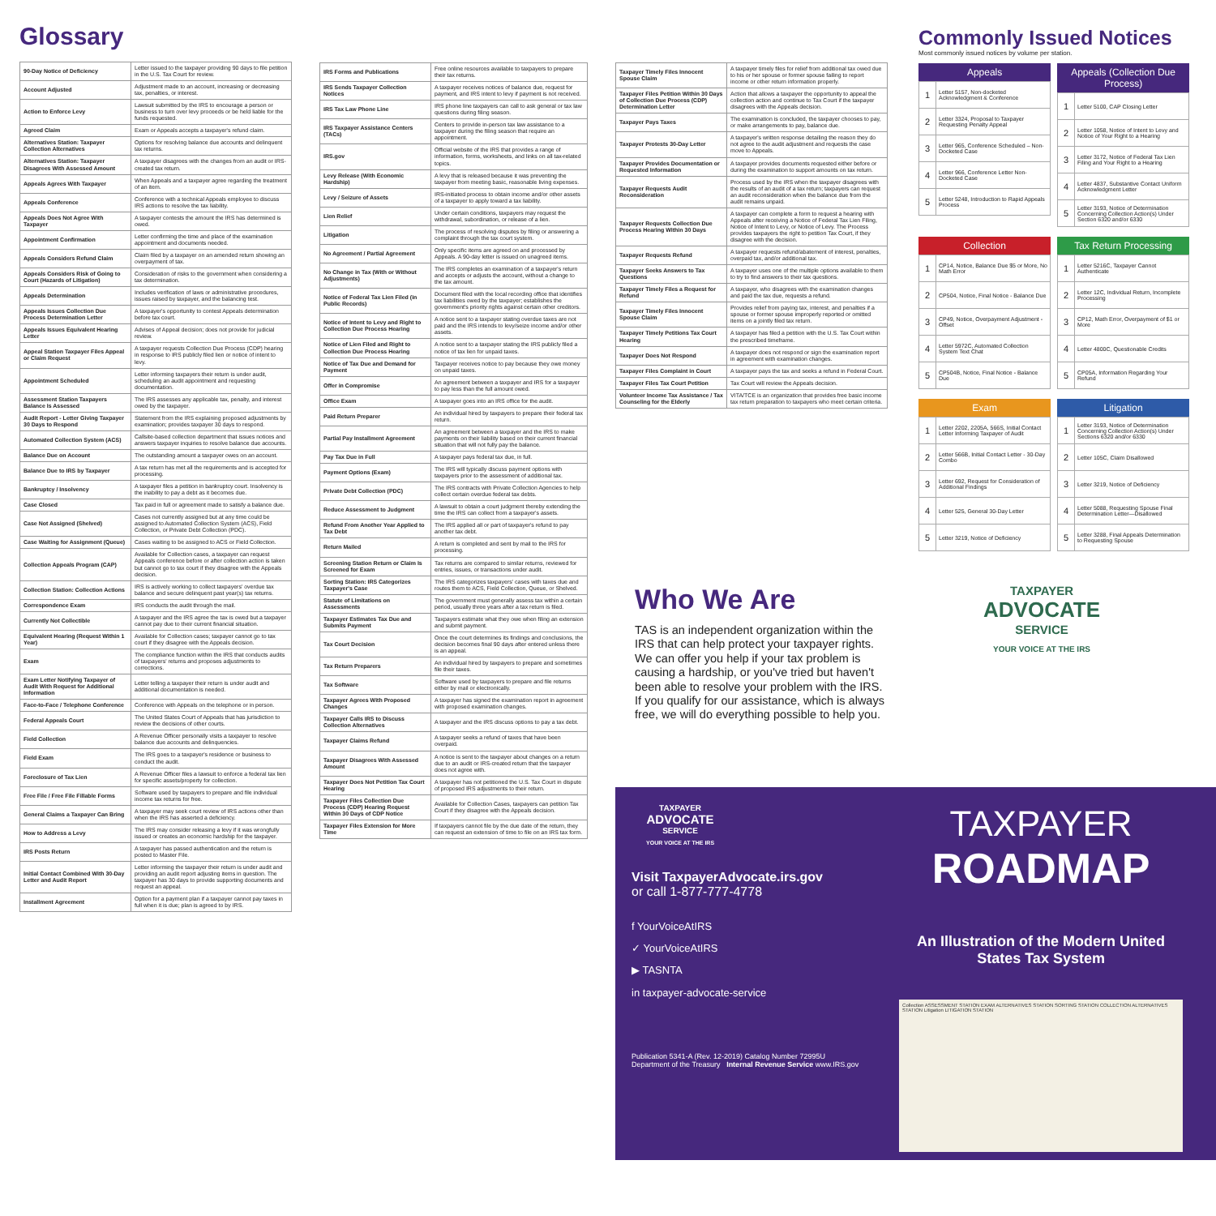Glossary
| 90-Day Notice of Deficiency | Letter issued to the taxpayer providing 90 days to file petition in the U.S. Tax Court for review. |
| Account Adjusted | Adjustment made to an account, increasing or decreasing tax, penalties, or interest. |
| Action to Enforce Levy | Lawsuit submitted by the IRS to encourage a person or business to turn over levy proceeds or be held liable for the funds requested. |
| Agreed Claim | Exam or Appeals accepts a taxpayer's refund claim. |
| Alternatives Station: Taxpayer Collection Alternatives | Options for resolving balance due accounts and delinquent tax returns. |
| Alternatives Station: Taxpayer Disagrees With Assessed Amount | A taxpayer disagrees with the changes from an audit or IRS-created tax return. |
| Appeals Agrees With Taxpayer | When Appeals and a taxpayer agree regarding the treatment of an item. |
| Appeals Conference | Conference with a technical Appeals employee to discuss IRS actions to resolve the tax liability. |
| Appeals Does Not Agree With Taxpayer | A taxpayer contests the amount the IRS has determined is owed. |
| Appointment Confirmation | Letter confirming the time and place of the examination appointment and documents needed. |
| Appeals Considers Refund Claim | Claim filed by a taxpayer on an amended return showing an overpayment of tax. |
| Appeals Considers Risk of Going to Court (Hazards of Litigation) | Consideration of risks to the government when considering a tax determination. |
| Appeals Determination | Includes verification of laws or administrative procedures, issues raised by taxpayer, and the balancing test. |
| Appeals Issues Collection Due Process Determination Letter | A taxpayer's opportunity to contest Appeals determination before tax court. |
| Appeals Issues Equivalent Hearing Letter | Advises of Appeal decision; does not provide for judicial review. |
| Appeal Station Taxpayer Files Appeal or Claim Request | A taxpayer requests Collection Due Process (CDP) hearing in response to IRS publicly filed lien or notice of intent to levy. |
| Appointment Scheduled | Letter informing taxpayers their return is under audit, scheduling an audit appointment and requesting documentation. |
| Assessment Station Taxpayers Balance Is Assessed | The IRS assesses any applicable tax, penalty, and interest owed by the taxpayer. |
| Audit Report - Letter Giving Taxpayer 30 Days to Respond | Statement from the IRS explaining proposed adjustments by examination; provides taxpayer 30 days to respond. |
| Automated Collection System (ACS) | Callsite-based collection department that issues notices and answers taxpayer inquiries to resolve balance due accounts. |
| Balance Due on Account | The outstanding amount a taxpayer owes on an account. |
| Balance Due to IRS by Taxpayer | A tax return has met all the requirements and is accepted for processing. |
| Bankruptcy / Insolvency | A taxpayer files a petition in bankruptcy court. Insolvency is the inability to pay a debt as it becomes due. |
| Case Closed | Tax paid in full or agreement made to satisfy a balance due. |
| Case Not Assigned (Shelved) | Cases not currently assigned but at any time could be assigned to Automated Collection System (ACS), Field Collection, or Private Debt Collection (PDC). |
| Case Waiting for Assignment (Queue) | Cases waiting to be assigned to ACS or Field Collection. |
| Collection Appeals Program (CAP) | Available for Collection cases, a taxpayer can request Appeals conference before or after collection action is taken but cannot go to tax court if they disagree with the Appeals decision. |
| Collection Station: Collection Actions | IRS is actively working to collect taxpayers' overdue tax balance and secure delinquent past year(s) tax returns. |
| Correspondence Exam | IRS conducts the audit through the mail. |
| Currently Not Collectible | A taxpayer and the IRS agree the tax is owed but a taxpayer cannot pay due to their current financial situation. |
| Equivalent Hearing (Request Within 1 Year) | Available for Collection cases; taxpayer cannot go to tax court if they disagree with the Appeals decision. |
| Exam | The compliance function within the IRS that conducts audits of taxpayers' returns and proposes adjustments to corrections. |
| Exam Letter Notifying Taxpayer of Audit With Request for Additional Information | Letter telling a taxpayer their return is under audit and additional documentation is needed. |
| Face-to-Face / Telephone Conference | Conference with Appeals on the telephone or in person. |
| Federal Appeals Court | The United States Court of Appeals that has jurisdiction to review the decisions of other courts. |
| Field Collection | A Revenue Officer personally visits a taxpayer to resolve balance due accounts and delinquencies. |
| Field Exam | The IRS goes to a taxpayer's residence or business to conduct the audit. |
| Foreclosure of Tax Lien | A Revenue Officer files a lawsuit to enforce a federal tax lien for specific assets/property for collection. |
| Free File / Free File Fillable Forms | Software used by taxpayers to prepare and file individual income tax returns for free. |
| General Claims a Taxpayer Can Bring | A taxpayer may seek court review of IRS actions other than when the IRS has asserted a deficiency. |
| How to Address a Levy | The IRS may consider releasing a levy if it was wrongfully issued or creates an economic hardship for the taxpayer. |
| IRS Posts Return | A taxpayer has passed authentication and the return is posted to Master File. |
| Initial Contact Combined With 30-Day Letter and Audit Report | Letter informing the taxpayer their return is under audit and providing an audit report adjusting items in question. The taxpayer has 30 days to provide supporting documents and request an appeal. |
| Installment Agreement | Option for a payment plan if a taxpayer cannot pay taxes in full when it is due; plan is agreed to by IRS. |
| IRS Forms and Publications | Free online resources available to taxpayers to prepare their tax returns. |
| IRS Sends Taxpayer Collection Notices | A taxpayer receives notices of balance due, request for payment, and IRS intent to levy if payment is not received. |
| IRS Tax Law Phone Line | IRS phone line taxpayers can call to ask general or tax law questions during filing season. |
| IRS Taxpayer Assistance Centers (TACs) | Centers to provide in-person tax law assistance to a taxpayer during the filing season that require an appointment. |
| IRS.gov | Official website of the IRS that provides a range of information, forms, worksheets, and links on all tax-related topics. |
| Levy Release (With Economic Hardship) | A levy that is released because it was preventing the taxpayer from meeting basic, reasonable living expenses. |
| Levy / Seizure of Assets | IRS-initiated process to obtain income and/or other assets of a taxpayer to apply toward a tax liability. |
| Lien Relief | Under certain conditions, taxpayers may request the withdrawal, subordination, or release of a lien. |
| Litigation | The process of resolving disputes by filing or answering a complaint through the tax court system. |
| No Agreement / Partial Agreement | Only specific items are agreed on and processed by Appeals. A 90-day letter is issued on unagreed items. |
| No Change in Tax (With or Without Adjustments) | The IRS completes an examination of a taxpayer's return and accepts or adjusts the account, without a change to the tax amount. |
| Notice of Federal Tax Lien Filed (in Public Records) | Document filed with the local recording office that identifies tax liabilities owed by the taxpayer; establishes the government's priority rights against certain other creditors. |
| Notice of Intent to Levy and Right to Collection Due Process Hearing | A notice sent to a taxpayer stating overdue taxes are not paid and the IRS intends to levy/seize income and/or other assets. |
| Notice of Lien Filed and Right to Collection Due Process Hearing | A notice sent to a taxpayer stating the IRS publicly filed a notice of tax lien for unpaid taxes. |
| Notice of Tax Due and Demand for Payment | Taxpayer receives notice to pay because they owe money on unpaid taxes. |
| Offer in Compromise | An agreement between a taxpayer and IRS for a taxpayer to pay less than the full amount owed. |
| Office Exam | A taxpayer goes into an IRS office for the audit. |
| Paid Return Preparer | An individual hired by taxpayers to prepare their federal tax return. |
| Partial Pay Installment Agreement | An agreement between a taxpayer and the IRS to make payments on their liability based on their current financial situation that will not fully pay the balance. |
| Pay Tax Due in Full | A taxpayer pays federal tax due, in full. |
| Payment Options (Exam) | The IRS will typically discuss payment options with taxpayers prior to the assessment of additional tax. |
| Private Debt Collection (PDC) | The IRS contracts with Private Collection Agencies to help collect certain overdue federal tax debts. |
| Reduce Assessment to Judgment | A lawsuit to obtain a court judgment thereby extending the time the IRS can collect from a taxpayer's assets. |
| Refund From Another Year Applied to Tax Debt | The IRS applied all or part of taxpayer's refund to pay another tax debt. |
| Return Mailed | A return is completed and sent by mail to the IRS for processing. |
| Screening Station Return or Claim Is Screened for Exam | Tax returns are compared to similar returns, reviewed for entries, issues, or transactions under audit. |
| Sorting Station: IRS Categorizes Taxpayer's Case | The IRS categorizes taxpayers' cases with taxes due and routes them to ACS, Field Collection, Queue, or Shelved. |
| Statute of Limitations on Assessments | The government must generally assess tax within a certain period, usually three years after a tax return is filed. |
| Taxpayer Estimates Tax Due and Submits Payment | Taxpayers estimate what they owe when filing an extension and submit payment. |
| Tax Court Decision | Once the court determines its findings and conclusions, the decision becomes final 90 days after entered unless there is an appeal. |
| Tax Return Preparers | An individual hired by taxpayers to prepare and sometimes file their taxes. |
| Tax Software | Software used by taxpayers to prepare and file returns either by mail or electronically. |
| Taxpayer Agrees With Proposed Changes | A taxpayer has signed the examination report in agreement with proposed examination changes. |
| Taxpayer Calls IRS to Discuss Collection Alternatives | A taxpayer and the IRS discuss options to pay a tax debt. |
| Taxpayer Claims Refund | A taxpayer seeks a refund of taxes that have been overpaid. |
| Taxpayer Disagrees With Assessed Amount | A notice is sent to the taxpayer about changes on a return due to an audit or IRS-created return that the taxpayer does not agree with. |
| Taxpayer Does Not Petition Tax Court Hearing | A taxpayer has not petitioned the U.S. Tax Court in dispute of proposed IRS adjustments to their return. |
| Taxpayer Files Collection Due Process (CDP) Hearing Request Within 30 Days of CDP Notice | Available for Collection Cases, taxpayers can petition Tax Court if they disagree with the Appeals decision. |
| Taxpayer Files Extension for More Time | If taxpayers cannot file by the due date of the return, they can request an extension of time to file on an IRS tax form. |
| Taxpayer Timely Files Innocent Spouse Claim | A taxpayer timely files for relief from additional tax owed due to his or her spouse or former spouse failing to report income or other return information properly. |
| Taxpayer Files Petition Within 30 Days of Collection Due Process (CDP) Determination Letter | Action that allows a taxpayer the opportunity to appeal the collection action and continue to Tax Court if the taxpayer disagrees with the Appeals decision. |
| Taxpayer Pays Taxes | The examination is concluded, the taxpayer chooses to pay, or make arrangements to pay, balance due. |
| Taxpayer Protests 30-Day Letter | A taxpayer's written response detailing the reason they do not agree to the audit adjustment and requests the case move to Appeals. |
| Taxpayer Provides Documentation or Requested Information | A taxpayer provides documents requested either before or during the examination to support amounts on tax return. |
| Taxpayer Requests Audit Reconsideration | Process used by the IRS when the taxpayer disagrees with the results of an audit of a tax return; taxpayers can request an audit reconsideration when the balance due from the audit remains unpaid. |
| Taxpayer Requests Collection Due Process Hearing Within 30 Days | A taxpayer can complete a form to request a hearing with Appeals after receiving a Notice of Federal Tax Lien Filing, Notice of Intent to Levy, or Notice of Levy. The Process provides taxpayers the right to petition Tax Court, if they disagree with the decision. |
| Taxpayer Requests Refund | A taxpayer requests refund/abatement of interest, penalties, overpaid tax, and/or additional tax. |
| Taxpayer Seeks Answers to Tax Questions | A taxpayer uses one of the multiple options available to them to try to find answers to their tax questions. |
| Taxpayer Timely Files a Request for Refund | A taxpayer, who disagrees with the examination changes and paid the tax due, requests a refund. |
| Taxpayer Timely Files Innocent Spouse Claim | Provides relief from paying tax, interest, and penalties if a spouse or former spouse improperly reported or omitted items on a jointly filed tax return. |
| Taxpayer Timely Petitions Tax Court Hearing | A taxpayer has filed a petition with the U.S. Tax Court within the prescribed timeframe. |
| Taxpayer Does Not Respond | A taxpayer does not respond or sign the examination report in agreement with examination changes. |
| Taxpayer Files Complaint in Court | A taxpayer pays the tax and seeks a refund in Federal Court. |
| Taxpayer Files Tax Court Petition | Tax Court will review the Appeals decision. |
| Volunteer Income Tax Assistance / Tax Counseling for the Elderly | VITA/TCE is an organization that provides free basic income tax return preparation to taxpayers who meet certain criteria. |
Commonly Issued Notices
Most commonly issued notices by volume per station.
Appeals
| 1 | Letter 5157, Non-docketed Acknowledgment & Conference |
| 2 | Letter 3324, Proposal to Taxpayer Requesting Penalty Appeal |
| 3 | Letter 965, Conference Scheduled – Non-Docketed Case |
| 4 | Letter 966, Conference Letter Non-Docketed Case |
| 5 | Letter 5248, Introduction to Rapid Appeals Process |
Appeals (Collection Due Process)
| 1 | Letter 5100, CAP Closing Letter |
| 2 | Letter 1058, Notice of Intent to Levy and Notice of Your Right to a Hearing |
| 3 | Letter 3172, Notice of Federal Tax Lien Filing and Your Right to a Hearing |
| 4 | Letter 4837, Substantive Contact Uniform Acknowledgment Letter |
| 5 | Letter 3193, Notice of Determination Concerning Collection Action(s) Under Section 6320 and/or 6330 |
Collection
| 1 | CP14, Notice, Balance Due $5 or More, No Math Error |
| 2 | CP504, Notice, Final Notice - Balance Due |
| 3 | CP49, Notice, Overpayment Adjustment - Offset |
| 4 | Letter 5972C, Automated Collection System Text Chat |
| 5 | CP504B, Notice, Final Notice - Balance Due |
Tax Return Processing
| 1 | Letter 5216C, Taxpayer Cannot Authenticate |
| 2 | Letter 12C, Individual Return, Incomplete Processing |
| 3 | CP12, Math Error, Overpayment of $1 or More |
| 4 | Letter 4800C, Questionable Credits |
| 5 | CP05A, Information Regarding Your Refund |
Exam
| 1 | Letter 2202, 2205A, 566S, Initial Contact Letter Informing Taxpayer of Audit |
| 2 | Letter 566B, Initial Contact Letter - 30-Day Combo |
| 3 | Letter 692, Request for Consideration of Additional Findings |
| 4 | Letter 525, General 30-Day Letter |
| 5 | Letter 3219, Notice of Deficiency |
Litigation
| 1 | Letter 3193, Notice of Determination Concerning Collection Action(s) Under Sections 6320 and/or 6330 |
| 2 | Letter 105C, Claim Disallowed |
| 3 | Letter 3219, Notice of Deficiency |
| 4 | Letter 5088, Requesting Spouse Final Determination Letter—Disallowed |
| 5 | Letter 3288, Final Appeals Determination to Requesting Spouse |
Who We Are
TAS is an independent organization within the IRS that can help protect your taxpayer rights. We can offer you help if your tax problem is causing a hardship, or you've tried but haven't been able to resolve your problem with the IRS. If you qualify for our assistance, which is always free, we will do everything possible to help you.
TAXPAYER
ADVOCATE
SERVICE
YOUR VOICE AT THE IRS
TAXPAYER
ADVOCATE
SERVICE
YOUR VOICE AT THE IRS
Visit TaxpayerAdvocate.irs.gov
or call 1-877-777-4778
f YourVoiceAtIRS
✓ YourVoiceAtIRS
▶ TASNTA
in taxpayer-advocate-service
Publication 5341-A (Rev. 12-2019) Catalog Number 72995U
Department of the Treasury Internal Revenue Service www.IRS.gov
TAXPAYER
ROADMAP
An Illustration of the Modern United States Tax System
Collection ASSESSMENT STATION EXAM ALTERNATIVES STATION SORTING STATION COLLECTION ALTERNATIVES STATION Litigation LITIGATION STATION